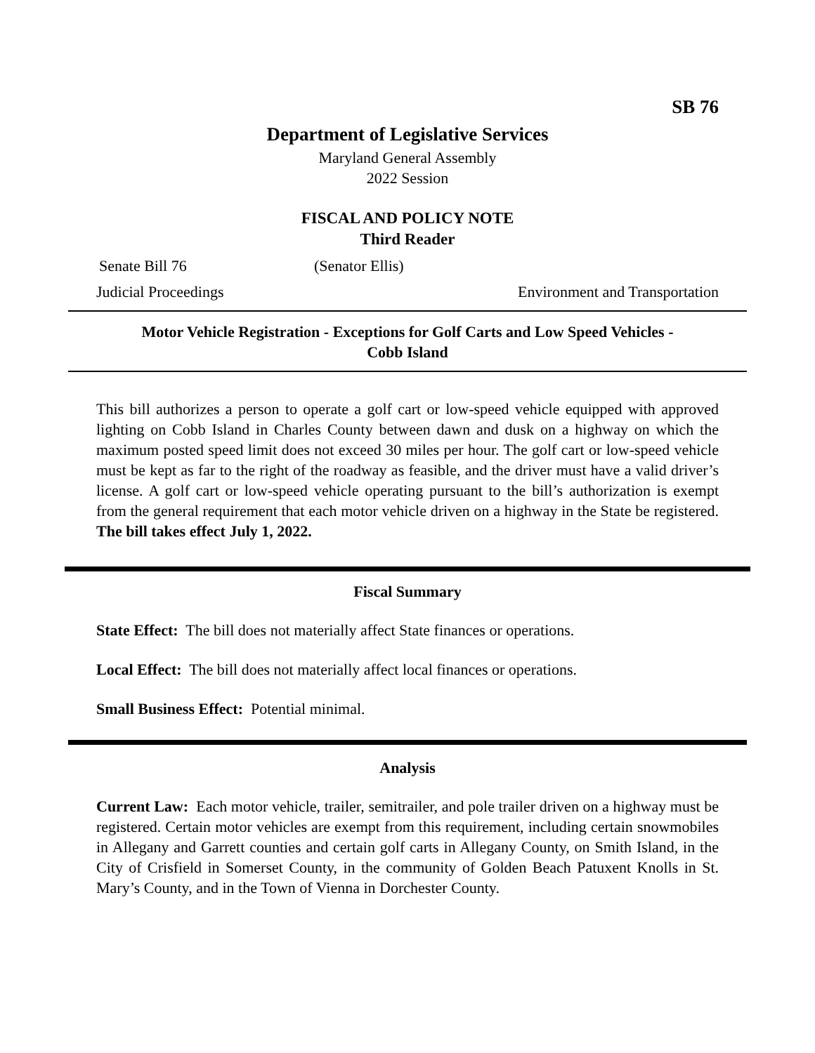SB 76
Department of Legislative Services
Maryland General Assembly
2022 Session
FISCAL AND POLICY NOTE
Third Reader
Senate Bill 76 (Senator Ellis)
Judicial Proceedings Environment and Transportation
Motor Vehicle Registration - Exceptions for Golf Carts and Low Speed Vehicles -
Cobb Island
This bill authorizes a person to operate a golf cart or low-speed vehicle equipped with approved lighting on Cobb Island in Charles County between dawn and dusk on a highway on which the maximum posted speed limit does not exceed 30 miles per hour. The golf cart or low-speed vehicle must be kept as far to the right of the roadway as feasible, and the driver must have a valid driver’s license. A golf cart or low-speed vehicle operating pursuant to the bill’s authorization is exempt from the general requirement that each motor vehicle driven on a highway in the State be registered. The bill takes effect July 1, 2022.
Fiscal Summary
State Effect: The bill does not materially affect State finances or operations.
Local Effect: The bill does not materially affect local finances or operations.
Small Business Effect: Potential minimal.
Analysis
Current Law: Each motor vehicle, trailer, semitrailer, and pole trailer driven on a highway must be registered. Certain motor vehicles are exempt from this requirement, including certain snowmobiles in Allegany and Garrett counties and certain golf carts in Allegany County, on Smith Island, in the City of Crisfield in Somerset County, in the community of Golden Beach Patuxent Knolls in St. Mary’s County, and in the Town of Vienna in Dorchester County.